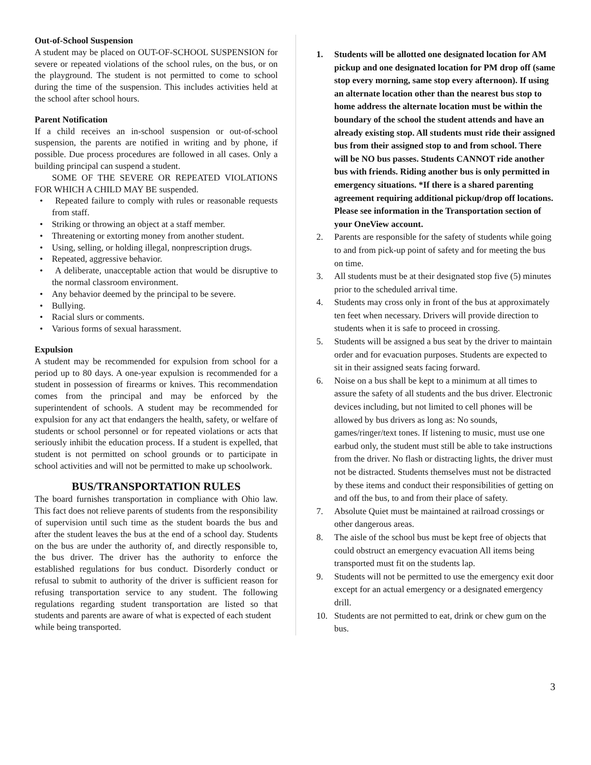Out-of-School Suspension
A student may be placed on OUT-OF-SCHOOL SUSPENSION for severe or repeated violations of the school rules, on the bus, or on the playground. The student is not permitted to come to school during the time of the suspension. This includes activities held at the school after school hours.
Parent Notification
If a child receives an in-school suspension or out-of-school suspension, the parents are notified in writing and by phone, if possible. Due process procedures are followed in all cases. Only a building principal can suspend a student.
SOME OF THE SEVERE OR REPEATED VIOLATIONS FOR WHICH A CHILD MAY BE suspended.
• Repeated failure to comply with rules or reasonable requests from staff.
• Striking or throwing an object at a staff member.
• Threatening or extorting money from another student.
• Using, selling, or holding illegal, nonprescription drugs.
• Repeated, aggressive behavior.
• A deliberate, unacceptable action that would be disruptive to the normal classroom environment.
• Any behavior deemed by the principal to be severe.
• Bullying.
• Racial slurs or comments.
• Various forms of sexual harassment.
Expulsion
A student may be recommended for expulsion from school for a period up to 80 days. A one-year expulsion is recommended for a student in possession of firearms or knives. This recommendation comes from the principal and may be enforced by the superintendent of schools. A student may be recommended for expulsion for any act that endangers the health, safety, or welfare of students or school personnel or for repeated violations or acts that seriously inhibit the education process. If a student is expelled, that student is not permitted on school grounds or to participate in school activities and will not be permitted to make up schoolwork.
BUS/TRANSPORTATION RULES
The board furnishes transportation in compliance with Ohio law. This fact does not relieve parents of students from the responsibility of supervision until such time as the student boards the bus and after the student leaves the bus at the end of a school day. Students on the bus are under the authority of, and directly responsible to, the bus driver. The driver has the authority to enforce the established regulations for bus conduct. Disorderly conduct or refusal to submit to authority of the driver is sufficient reason for refusing transportation service to any student. The following regulations regarding student transportation are listed so that students and parents are aware of what is expected of each student
while being transported.
1. Students will be allotted one designated location for AM pickup and one designated location for PM drop off (same stop every morning, same stop every afternoon). If using an alternate location other than the nearest bus stop to home address the alternate location must be within the boundary of the school the student attends and have an already existing stop. All students must ride their assigned bus from their assigned stop to and from school. There will be NO bus passes. Students CANNOT ride another bus with friends. Riding another bus is only permitted in emergency situations. *If there is a shared parenting agreement requiring additional pickup/drop off locations. Please see information in the Transportation section of your OneView account.
2. Parents are responsible for the safety of students while going to and from pick-up point of safety and for meeting the bus on time.
3. All students must be at their designated stop five (5) minutes prior to the scheduled arrival time.
4. Students may cross only in front of the bus at approximately ten feet when necessary. Drivers will provide direction to students when it is safe to proceed in crossing.
5. Students will be assigned a bus seat by the driver to maintain order and for evacuation purposes. Students are expected to sit in their assigned seats facing forward.
6. Noise on a bus shall be kept to a minimum at all times to assure the safety of all students and the bus driver. Electronic devices including, but not limited to cell phones will be allowed by bus drivers as long as: No sounds, games/ringer/text tones. If listening to music, must use one earbud only, the student must still be able to take instructions from the driver. No flash or distracting lights, the driver must not be distracted. Students themselves must not be distracted by these items and conduct their responsibilities of getting on and off the bus, to and from their place of safety.
7. Absolute Quiet must be maintained at railroad crossings or other dangerous areas.
8. The aisle of the school bus must be kept free of objects that could obstruct an emergency evacuation All items being transported must fit on the students lap.
9. Students will not be permitted to use the emergency exit door except for an actual emergency or a designated emergency drill.
10. Students are not permitted to eat, drink or chew gum on the bus.
3